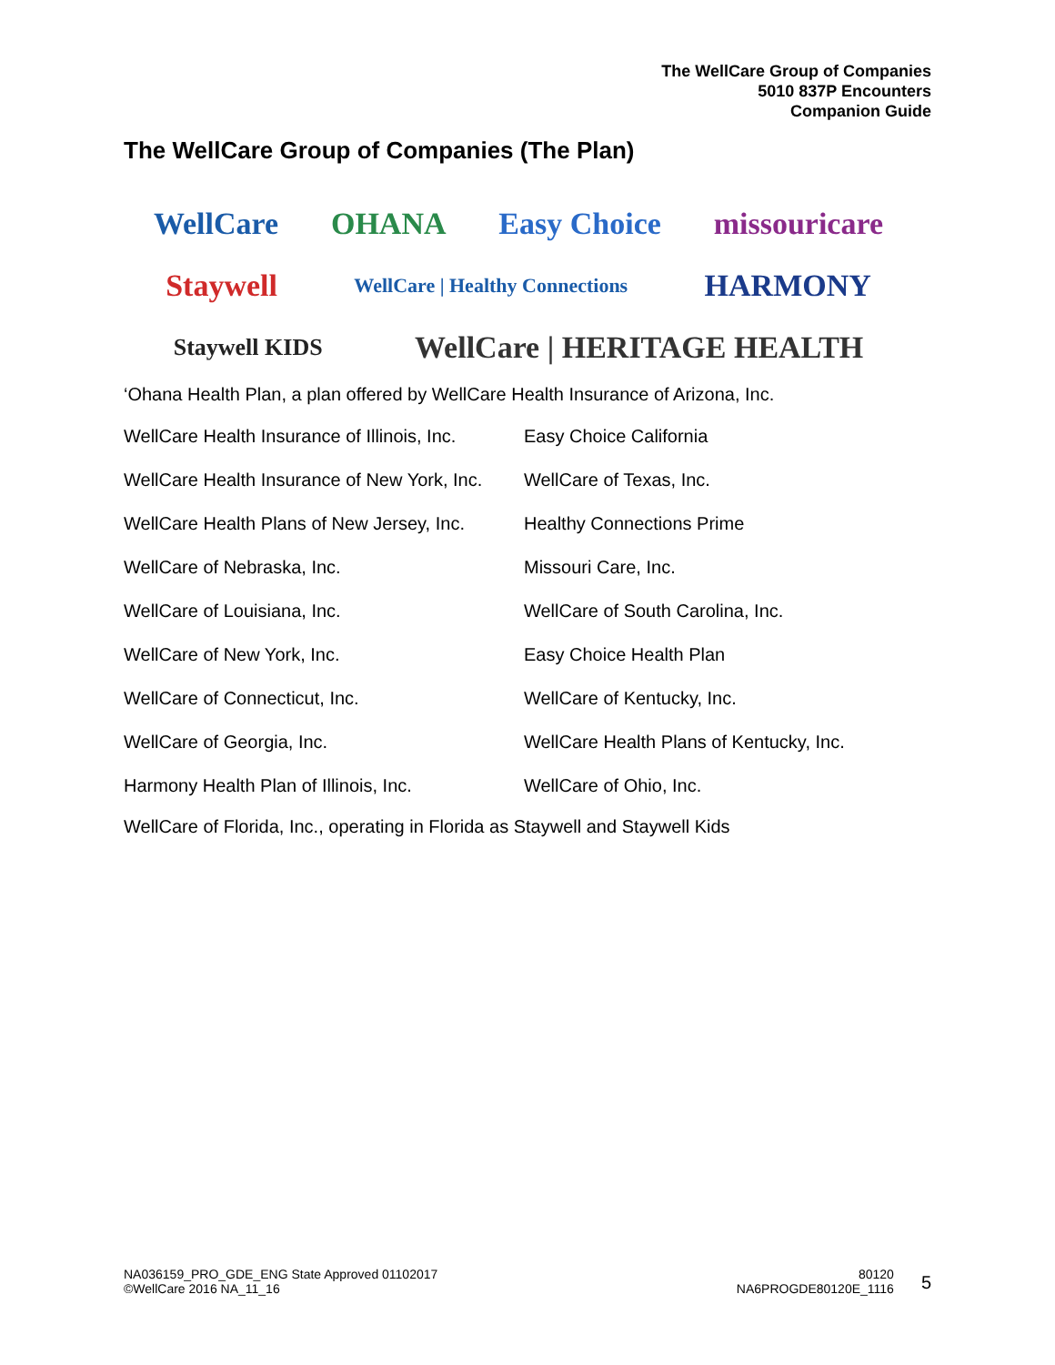The WellCare Group of Companies
5010 837P Encounters
Companion Guide
The WellCare Group of Companies (The Plan)
WellCare OHANA Easy Choice missouricare
Staywell WellCare | Healthy Connections HARMONY
Staywell KIDS WellCare | HERITAGE HEALTH
‘Ohana Health Plan, a plan offered by WellCare Health Insurance of Arizona, Inc.
| WellCare Health Insurance of Illinois, Inc. | Easy Choice California |
| WellCare Health Insurance of New York, Inc. | WellCare of Texas, Inc. |
| WellCare Health Plans of New Jersey, Inc. | Healthy Connections Prime |
| WellCare of Nebraska, Inc. | Missouri Care, Inc. |
| WellCare of Louisiana, Inc. | WellCare of South Carolina, Inc. |
| WellCare of New York, Inc. | Easy Choice Health Plan |
| WellCare of Connecticut, Inc. | WellCare of Kentucky, Inc. |
| WellCare of Georgia, Inc. | WellCare Health Plans of Kentucky, Inc. |
| Harmony Health Plan of Illinois, Inc. | WellCare of Ohio, Inc. |
WellCare of Florida, Inc., operating in Florida as Staywell and Staywell Kids
NA036159_PRO_GDE_ENG State Approved 01102017
©WellCare 2016 NA_11_16
80120
NA6PROGDE80120E_1116
5